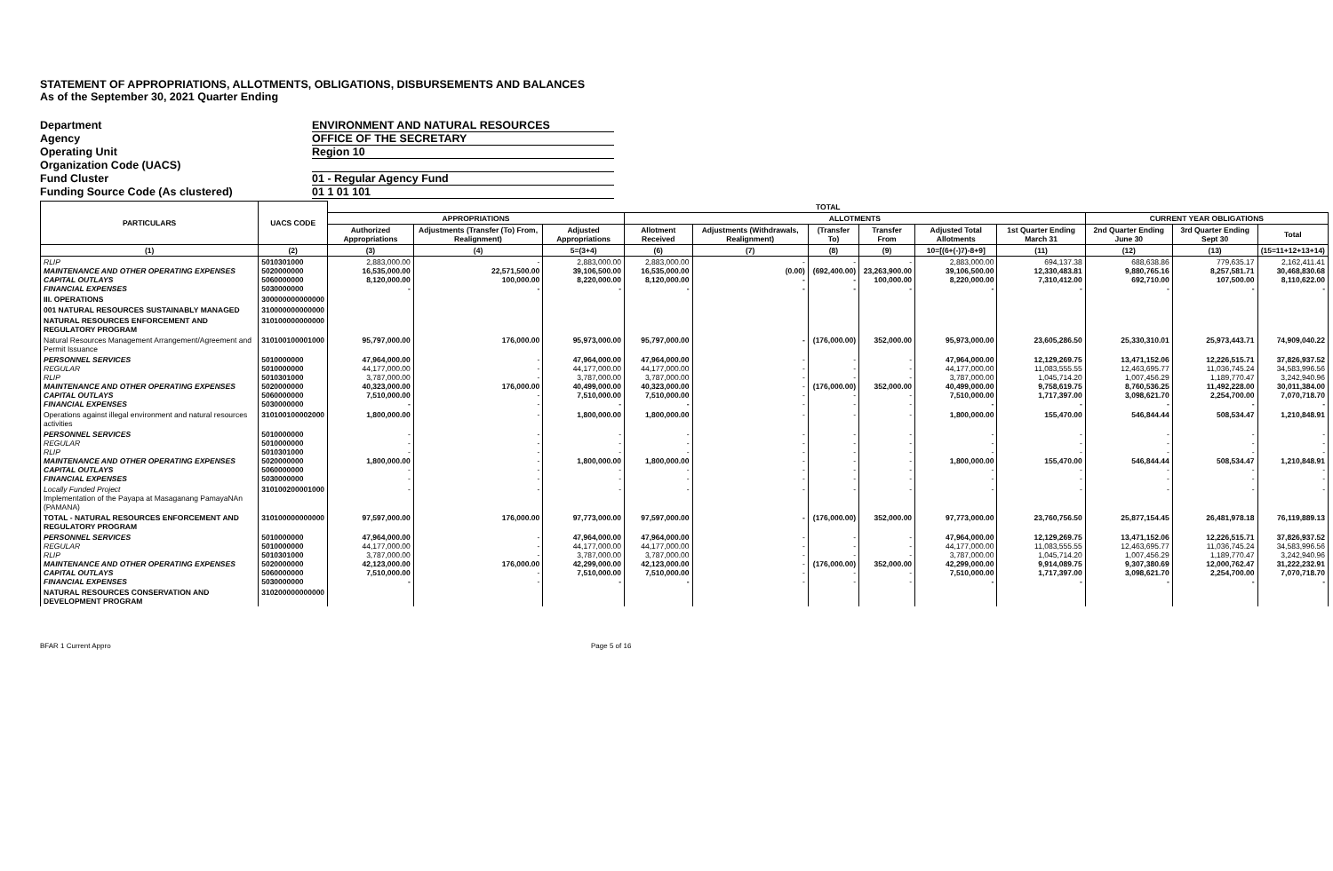STATEMENT OF APPROPRIATIONS, ALLOTMENTS, OBLIGATIONS, DISBURSEMENTS AND BALANCES
As of the September 30, 2021 Quarter Ending
Department ENVIRONMENT AND NATURAL RESOURCES
Agency OFFICE OF THE SECRETARY
Operating Unit Region 10
Organization Code (UACS)
Fund Cluster 01 - Regular Agency Fund
Funding Source Code (As clustered) 01 1 01 101
| PARTICULARS | UACS CODE | TOTAL | | | | | | | | | | | |
| --- | --- | --- | --- | --- | --- | --- | --- | --- | --- | --- | --- | --- | --- |
| | | APPROPRIATIONS | | | ALLOTMENTS | | | | | | CURRENT YEAR OBLIGATIONS | | |
| | | Authorized Appropriations | Adjustments (Transfer (To) From, Realignment) | Adjusted Appropriations | Allotment Received | Adjustments (Withdrawals, Realignment) | (Transfer To) | Transfer From | Adjusted Total Allotments | 1st Quarter Ending March 31 | 2nd Quarter Ending June 30 | 3rd Quarter Ending Sept 30 | Total |
| (1) | (2) | (3) | (4) | 5=(3+4) | (6) | (7) | (8) | (9) | 10=[(6+(-)7)-8+9] | (11) | (12) | (13) | (15=11+12+13+14) |
| RLIP MAINTENANCE AND OTHER OPERATING EXPENSES CAPITAL OUTLAYS FINANCIAL EXPENSES | 5010301000 5020000000 5060000000 5030000000 | 2,883,000.00 16,535,000.00 8,120,000.00 - | - 22,571,500.00 100,000.00 - | 2,883,000.00 39,106,500.00 8,220,000.00 - | 2,883,000.00 16,535,000.00 8,120,000.00 - | - (0.00) - - | - (692,400.00) - - | - 23,263,900.00 100,000.00 - | 2,883,000.00 39,106,500.00 8,220,000.00 - | 694,137.38 12,330,483.81 7,310,412.00 - | 688,638.86 9,880,765.16 692,710.00 - | 779,635.17 8,257,581.71 107,500.00 - | 2,162,411.41 30,468,830.68 8,110,622.00 - |
| III. OPERATIONS | 300000000000000 | | | | | | | | | | | | |
| 001 NATURAL RESOURCES SUSTAINABLY MANAGED | 310000000000000 | | | | | | | | | | | | |
| NATURAL RESOURCES ENFORCEMENT AND REGULATORY PROGRAM | 310100000000000 | | | | | | | | | | | | |
| Natural Resources Management Arrangement/Agreement and Permit Issuance | 310100100001000 | 95,797,000.00 | 176,000.00 | 95,973,000.00 | 95,797,000.00 | - | (176,000.00) | 352,000.00 | 95,973,000.00 | 23,605,286.50 | 25,330,310.01 | 25,973,443.71 | 74,909,040.22 |
| PERSONNEL SERVICES REGULAR RLIP MAINTENANCE AND OTHER OPERATING EXPENSES CAPITAL OUTLAYS FINANCIAL EXPENSES | 5010000000 5010000000 5010301000 5020000000 5060000000 5030000000 | 47,964,000.00 44,177,000.00 3,787,000.00 40,323,000.00 7,510,000.00 - | - - - 176,000.00 - - | 47,964,000.00 44,177,000.00 3,787,000.00 40,499,000.00 7,510,000.00 - | 47,964,000.00 44,177,000.00 3,787,000.00 40,323,000.00 7,510,000.00 - | - - - - - - | - - - (176,000.00) - - | - - - 352,000.00 - - | 47,964,000.00 44,177,000.00 3,787,000.00 40,499,000.00 7,510,000.00 - | 12,129,269.75 11,083,555.55 1,045,714.20 9,758,619.75 1,717,397.00 - | 13,471,152.06 12,463,695.77 1,007,456.29 8,760,536.25 3,098,621.70 - | 12,226,515.71 11,036,745.24 1,189,770.47 11,492,228.00 2,254,700.00 - | 37,826,937.52 34,583,996.56 3,242,940.96 30,011,384.00 7,070,718.70 - |
| Operations against illegal environment and natural resources activities | 310100100002000 | 1,800,000.00 | - | 1,800,000.00 | 1,800,000.00 | - | - | - | 1,800,000.00 | 155,470.00 | 546,844.44 | 508,534.47 | 1,210,848.91 |
| PERSONNEL SERVICES REGULAR RLIP MAINTENANCE AND OTHER OPERATING EXPENSES CAPITAL OUTLAYS FINANCIAL EXPENSES | 5010000000 5010000000 5010301000 5020000000 5060000000 5030000000 | - - - 1,800,000.00 - - | - - - - - - | - - - 1,800,000.00 - - | - - - 1,800,000.00 - - | - - - - - - | - - - - - - | - - - - - - | - - - 1,800,000.00 - - | - - - 155,470.00 - - | - - - 546,844.44 - - | - - - 508,534.47 - - | - - - 1,210,848.91 - - |
| Locally Funded Project Implementation of the Payapa at Masaganang PamayaNAn (PAMANA) | 310100200001000 | - | - | - | - | - | - | - | - | - | - | - | - |
| TOTAL - NATURAL RESOURCES ENFORCEMENT AND REGULATORY PROGRAM | 310100000000000 | 97,597,000.00 | 176,000.00 | 97,773,000.00 | 97,597,000.00 | - | (176,000.00) | 352,000.00 | 97,773,000.00 | 23,760,756.50 | 25,877,154.45 | 26,481,978.18 | 76,119,889.13 |
| PERSONNEL SERVICES REGULAR RLIP MAINTENANCE AND OTHER OPERATING EXPENSES CAPITAL OUTLAYS FINANCIAL EXPENSES | 5010000000 5010000000 5010301000 5020000000 5060000000 5030000000 | 47,964,000.00 44,177,000.00 3,787,000.00 42,123,000.00 7,510,000.00 - | - - - 176,000.00 - - | 47,964,000.00 44,177,000.00 3,787,000.00 42,299,000.00 7,510,000.00 - | 47,964,000.00 44,177,000.00 3,787,000.00 42,123,000.00 7,510,000.00 - | - - - - - - | - - - (176,000.00) - - | - - - 352,000.00 - - | 47,964,000.00 44,177,000.00 3,787,000.00 42,299,000.00 7,510,000.00 - | 12,129,269.75 11,083,555.55 1,045,714.20 9,914,089.75 1,717,397.00 - | 13,471,152.06 12,463,695.77 1,007,456.29 9,307,380.69 3,098,621.70 - | 12,226,515.71 11,036,745.24 1,189,770.47 12,000,762.47 2,254,700.00 - | 37,826,937.52 34,583,996.56 3,242,940.96 31,222,232.91 7,070,718.70 - |
| NATURAL RESOURCES CONSERVATION AND DEVELOPMENT PROGRAM | 310200000000000 | | | | | | | | | | | | |
BFAR 1 Current Appro Page 5 of 16